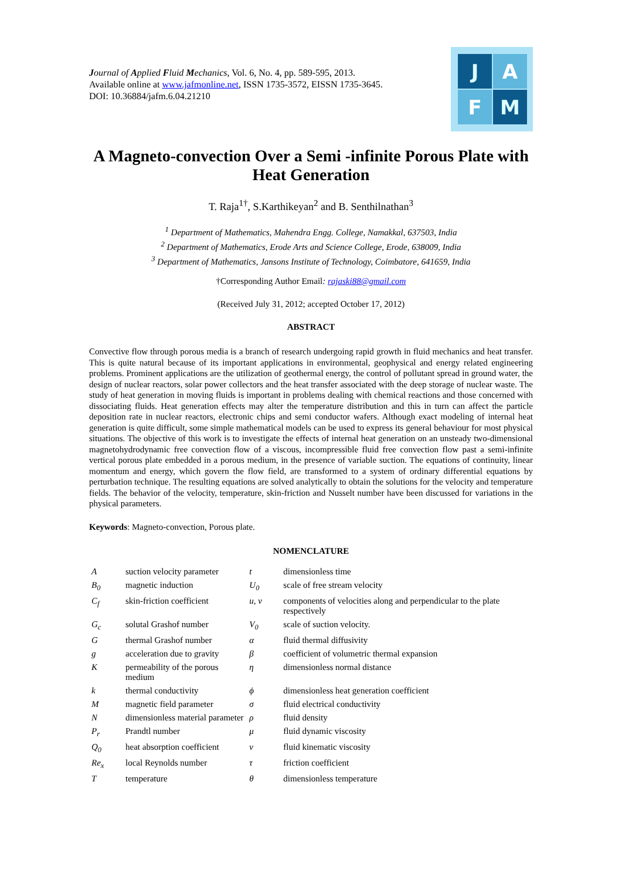Journal of Applied Fluid Mechanics, Vol. 6, No. 4, pp. 589-595, 2013.
Available online at www.jafmonline.net, ISSN 1735-3572, EISSN 1735-3645.
DOI: 10.36884/jafm.6.04.21210
J
A
F
M
A Magneto-convection Over a Semi -infinite Porous Plate with Heat Generation
T. Raja<sup>1†</sup>, S.Karthikeyan<sup>2</sup> and B. Senthilnathan<sup>3</sup>
<sup>1</sup> Department of Mathematics, Mahendra Engg. College, Namakkal, 637503, India
<sup>2</sup> Department of Mathematics, Erode Arts and Science College, Erode, 638009, India
<sup>3</sup> Department of Mathematics, Jansons Institute of Technology, Coimbatore, 641659, India
†Corresponding Author Email: rajaski88@gmail.com
(Received July 31, 2012; accepted October 17, 2012)
ABSTRACT
Convective flow through porous media is a branch of research undergoing rapid growth in fluid mechanics and heat transfer. This is quite natural because of its important applications in environmental, geophysical and energy related engineering problems. Prominent applications are the utilization of geothermal energy, the control of pollutant spread in ground water, the design of nuclear reactors, solar power collectors and the heat transfer associated with the deep storage of nuclear waste. The study of heat generation in moving fluids is important in problems dealing with chemical reactions and those concerned with dissociating fluids. Heat generation effects may alter the temperature distribution and this in turn can affect the particle deposition rate in nuclear reactors, electronic chips and semi conductor wafers. Although exact modeling of internal heat generation is quite difficult, some simple mathematical models can be used to express its general behaviour for most physical situations. The objective of this work is to investigate the effects of internal heat generation on an unsteady two-dimensional magnetohydrodynamic free convection flow of a viscous, incompressible fluid free convection flow past a semi-infinite vertical porous plate embedded in a porous medium, in the presence of variable suction. The equations of continuity, linear momentum and energy, which govern the flow field, are transformed to a system of ordinary differential equations by perturbation technique. The resulting equations are solved analytically to obtain the solutions for the velocity and temperature fields. The behavior of the velocity, temperature, skin-friction and Nusselt number have been discussed for variations in the physical parameters.
Keywords: Magneto-convection, Porous plate.
NOMENCLATURE
| A | suction velocity parameter | t | dimensionless time |
| B<sub>0</sub> | magnetic induction | U<sub>0</sub> | scale of free stream velocity |
| C<sub>f</sub> | skin-friction coefficient | u, v | components of velocities along and perpendicular to the plate respectively |
| G<sub>c</sub> | solutal Grashof number | V<sub>0</sub> | scale of suction velocity. |
| G | thermal Grashof number | α | fluid thermal diffusivity |
| g | acceleration due to gravity | β | coefficient of volumetric thermal expansion |
| K | permeability of the porous medium | η | dimensionless normal distance |
| k | thermal conductivity | ϕ | dimensionless heat generation coefficient |
| M | magnetic field parameter | σ | fluid electrical conductivity |
| N | dimensionless material parameter | ρ | fluid density |
| P<sub>r</sub> | Prandtl number | μ | fluid dynamic viscosity |
| Q<sub>0</sub> | heat absorption coefficient | ν | fluid kinematic viscosity |
| Re<sub>x</sub> | local Reynolds number | τ | friction coefficient |
| T | temperature | θ | dimensionless temperature |